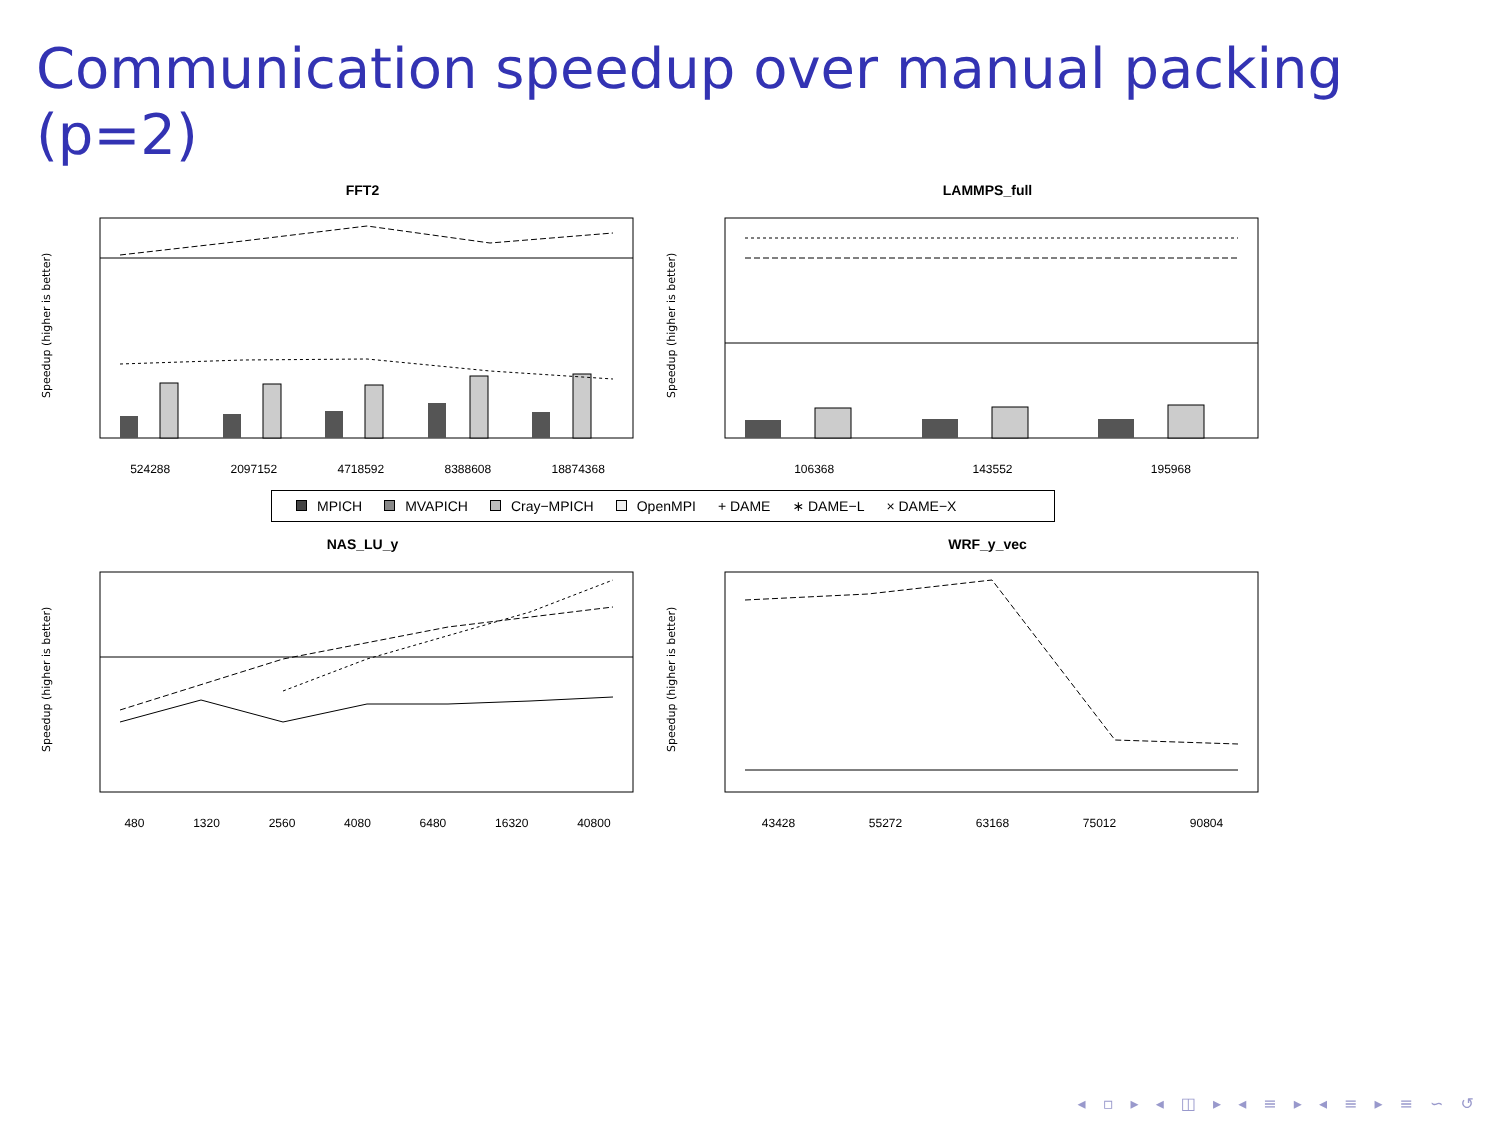Communication speedup over manual packing (p=2)
FFT2
Speedup (higher is better)
524288 2097152 4718592 8388608 18874368
LAMMPS_full
Speedup (higher is better)
106368 143552 195968
MPICH MVAPICH Cray−MPICH OpenMPI + DAME ∗ DAME−L × DAME−X
NAS_LU_y
Speedup (higher is better)
480 1320 2560 4080 6480 16320 40800
WRF_y_vec
Speedup (higher is better)
43428 55272 63168 75012 90804
◂ ▫ ▸ ◂ ◫ ▸ ◂ ≡ ▸ ◂ ≡ ▸ ≡ ∽ ↺